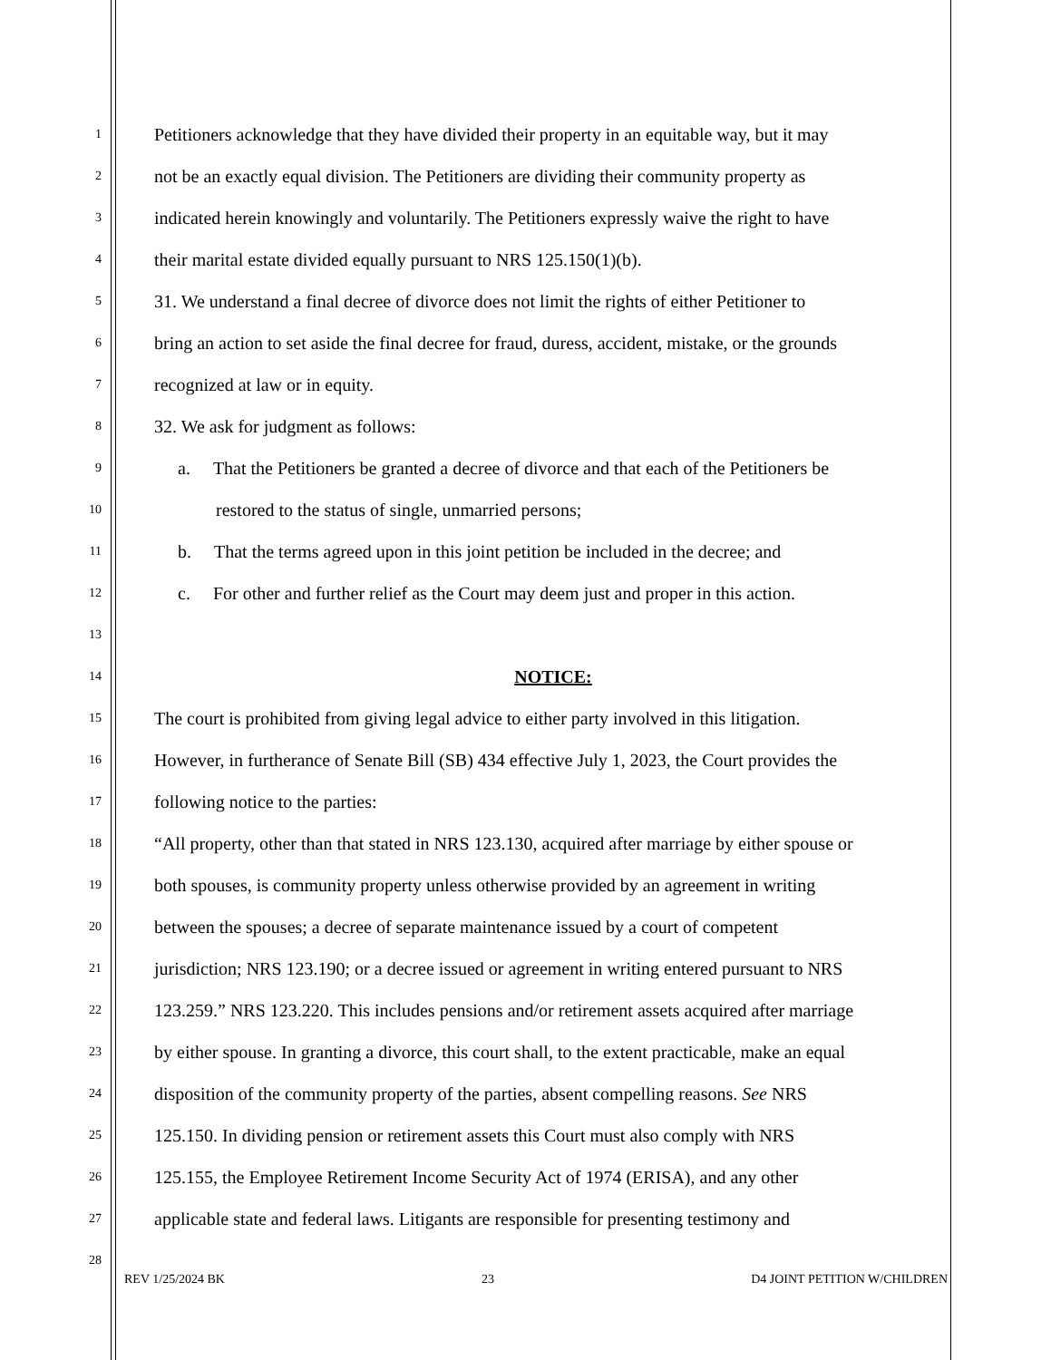1 Petitioners acknowledge that they have divided their property in an equitable way, but it may
2 not be an exactly equal division. The Petitioners are dividing their community property as
3 indicated herein knowingly and voluntarily. The Petitioners expressly waive the right to have
4 their marital estate divided equally pursuant to NRS 125.150(1)(b).
5 31. We understand a final decree of divorce does not limit the rights of either Petitioner to
6 bring an action to set aside the final decree for fraud, duress, accident, mistake, or the grounds
7 recognized at law or in equity.
8 32. We ask for judgment as follows:
9 a. That the Petitioners be granted a decree of divorce and that each of the Petitioners be
10 restored to the status of single, unmarried persons;
11 b. That the terms agreed upon in this joint petition be included in the decree; and
12 c. For other and further relief as the Court may deem just and proper in this action.
13
14 NOTICE:
15 The court is prohibited from giving legal advice to either party involved in this litigation.
16 However, in furtherance of Senate Bill (SB) 434 effective July 1, 2023, the Court provides the
17 following notice to the parties:
18 “All property, other than that stated in NRS 123.130, acquired after marriage by either spouse or
19 both spouses, is community property unless otherwise provided by an agreement in writing
20 between the spouses; a decree of separate maintenance issued by a court of competent
21 jurisdiction; NRS 123.190; or a decree issued or agreement in writing entered pursuant to NRS
22 123.259.” NRS 123.220. This includes pensions and/or retirement assets acquired after marriage
23 by either spouse. In granting a divorce, this court shall, to the extent practicable, make an equal
24 disposition of the community property of the parties, absent compelling reasons. See NRS
25 125.150. In dividing pension or retirement assets this Court must also comply with NRS
26 125.155, the Employee Retirement Income Security Act of 1974 (ERISA), and any other
27 applicable state and federal laws. Litigants are responsible for presenting testimony and
28
REV 1/25/2024 BK 23 D4 JOINT PETITION W/CHILDREN